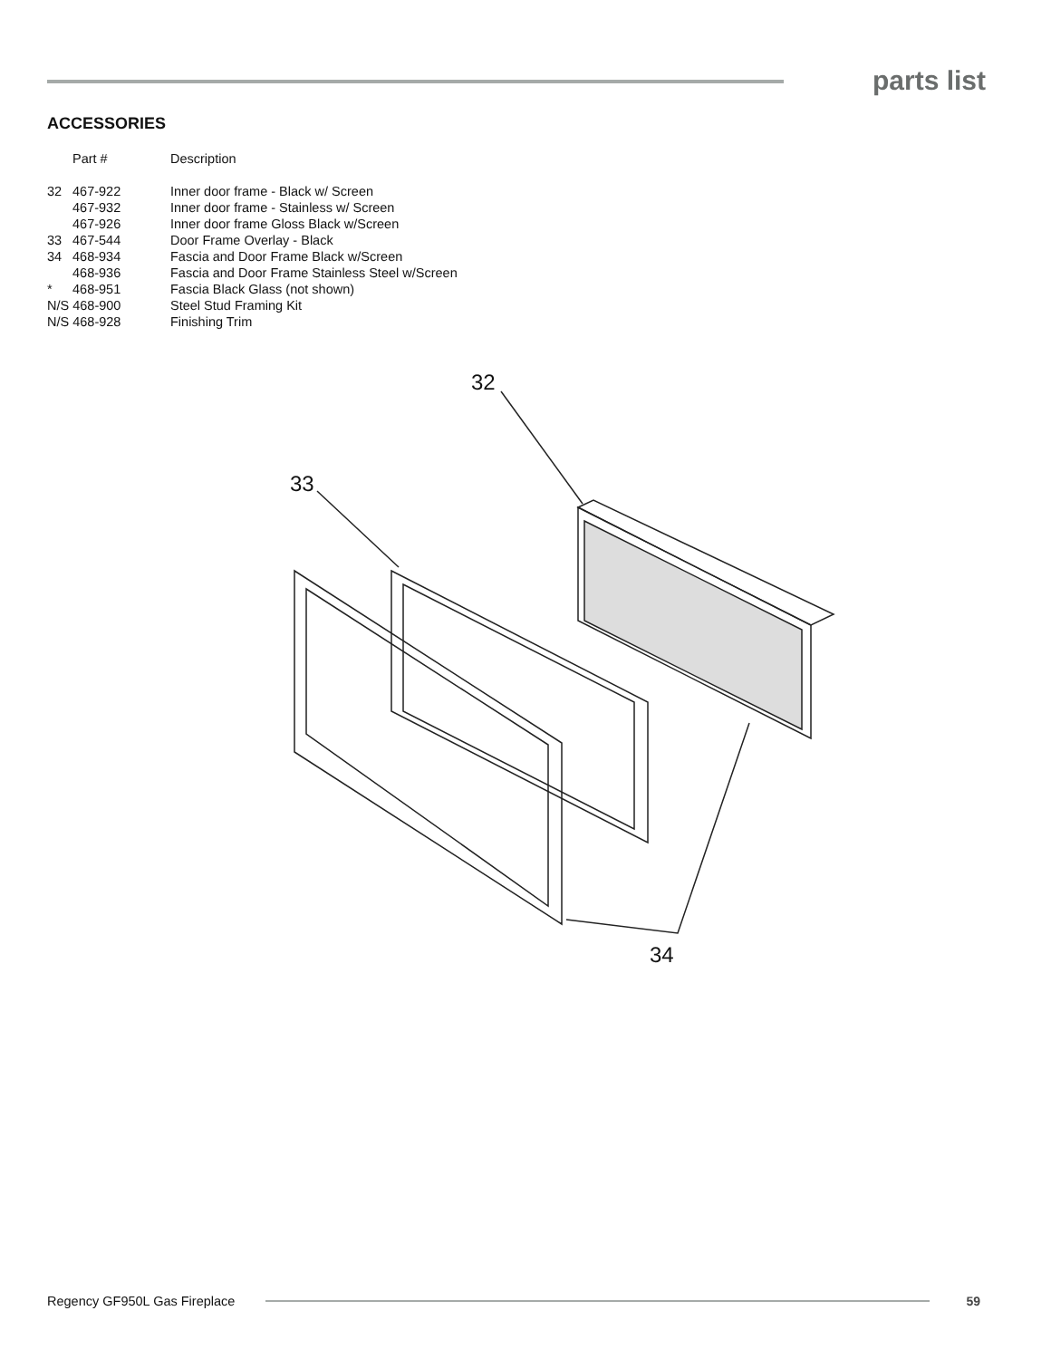parts list
ACCESSORIES
| | Part # | Description |
| --- | --- | --- |
| 32 | 467-922 | Inner door frame - Black w/ Screen |
| | 467-932 | Inner door frame - Stainless w/ Screen |
| | 467-926 | Inner door frame Gloss Black w/Screen |
| 33 | 467-544 | Door Frame Overlay - Black |
| 34 | 468-934 | Fascia and Door Frame Black w/Screen |
| | 468-936 | Fascia and Door Frame Stainless Steel w/Screen |
| * | 468-951 | Fascia Black Glass (not shown) |
| N/S 468-900 | | Steel Stud Framing Kit |
| N/S 468-928 | | Finishing Trim |
32
33
34
Regency GF950L Gas Fireplace 59